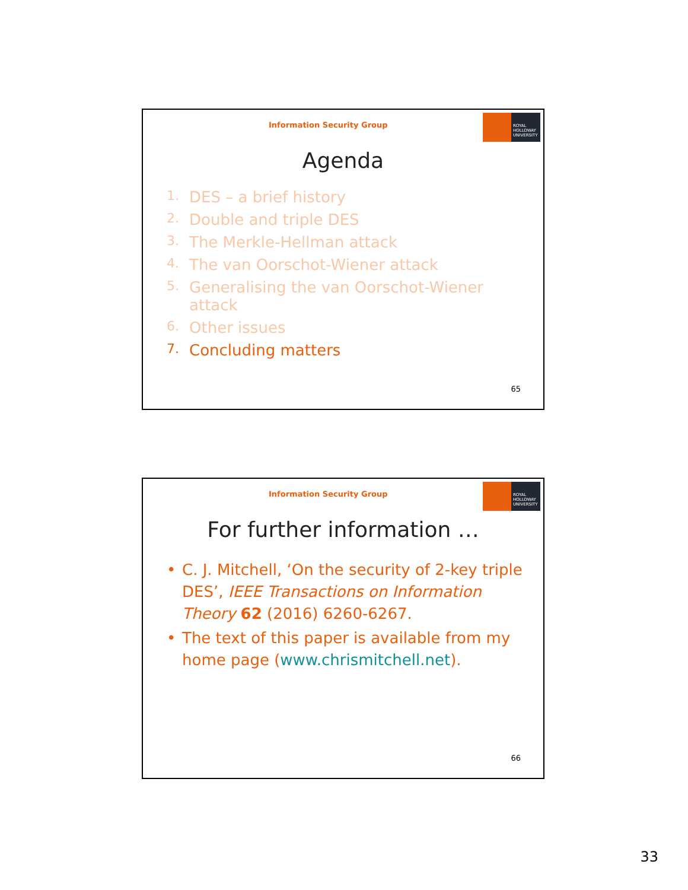Information Security Group
ROYAL
HOLLOWAY
UNIVERSITY
Agenda
1. DES – a brief history
2. Double and triple DES
3. The Merkle-Hellman attack
4. The van Oorschot-Wiener attack
5. Generalising the van Oorschot-Wiener attack
6. Other issues
7. Concluding matters
65
Information Security Group
ROYAL
HOLLOWAY
UNIVERSITY
For further information …
• C. J. Mitchell, ‘On the security of 2-key triple DES’, IEEE Transactions on Information Theory 62 (2016) 6260-6267.
• The text of this paper is available from my home page (www.chrismitchell.net).
66
33